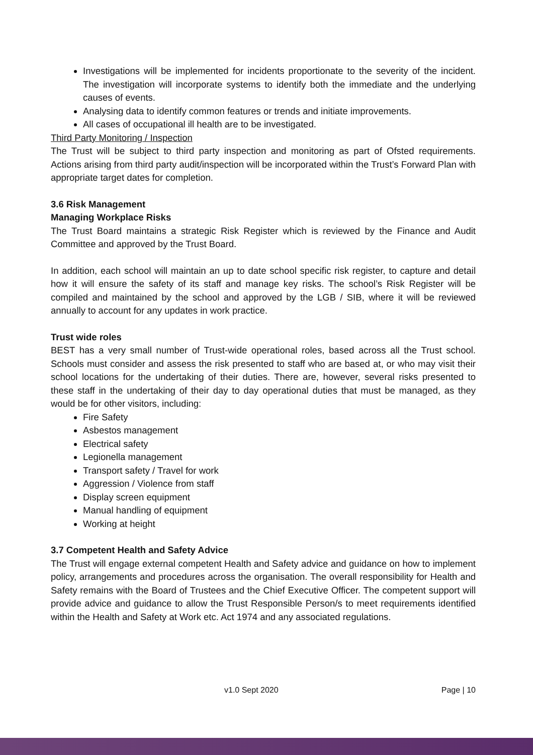Investigations will be implemented for incidents proportionate to the severity of the incident. The investigation will incorporate systems to identify both the immediate and the underlying causes of events.
Analysing data to identify common features or trends and initiate improvements.
All cases of occupational ill health are to be investigated.
Third Party Monitoring / Inspection
The Trust will be subject to third party inspection and monitoring as part of Ofsted requirements. Actions arising from third party audit/inspection will be incorporated within the Trust’s Forward Plan with appropriate target dates for completion.
3.6 Risk Management
Managing Workplace Risks
The Trust Board maintains a strategic Risk Register which is reviewed by the Finance and Audit Committee and approved by the Trust Board.
In addition, each school will maintain an up to date school specific risk register, to capture and detail how it will ensure the safety of its staff and manage key risks. The school’s Risk Register will be compiled and maintained by the school and approved by the LGB / SIB, where it will be reviewed annually to account for any updates in work practice.
Trust wide roles
BEST has a very small number of Trust-wide operational roles, based across all the Trust school. Schools must consider and assess the risk presented to staff who are based at, or who may visit their school locations for the undertaking of their duties. There are, however, several risks presented to these staff in the undertaking of their day to day operational duties that must be managed, as they would be for other visitors, including:
Fire Safety
Asbestos management
Electrical safety
Legionella management
Transport safety / Travel for work
Aggression / Violence from staff
Display screen equipment
Manual handling of equipment
Working at height
3.7 Competent Health and Safety Advice
The Trust will engage external competent Health and Safety advice and guidance on how to implement policy, arrangements and procedures across the organisation. The overall responsibility for Health and Safety remains with the Board of Trustees and the Chief Executive Officer. The competent support will provide advice and guidance to allow the Trust Responsible Person/s to meet requirements identified within the Health and Safety at Work etc. Act 1974 and any associated regulations.
v1.0 Sept 2020 Page | 10